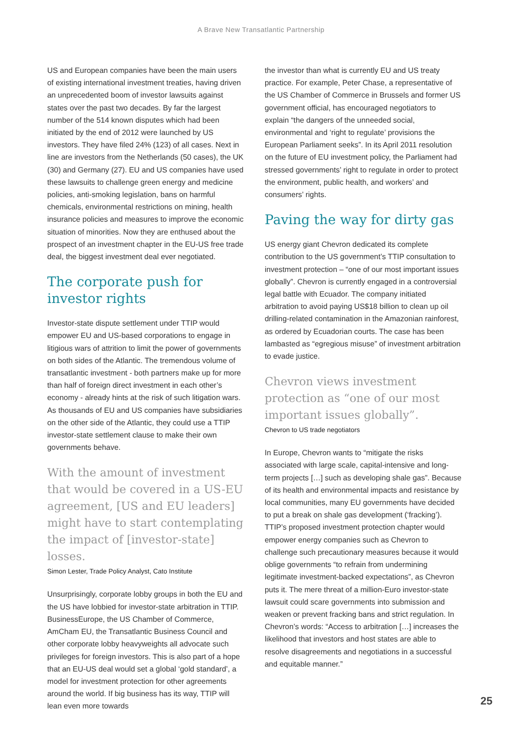A Brave New Transatlantic Partnership
US and European companies have been the main users of existing international investment treaties, having driven an unprecedented boom of investor lawsuits against states over the past two decades. By far the largest number of the 514 known disputes which had been initiated by the end of 2012 were launched by US investors. They have filed 24% (123) of all cases. Next in line are investors from the Netherlands (50 cases), the UK (30) and Germany (27). EU and US companies have used these lawsuits to challenge green energy and medicine policies, anti-smoking legislation, bans on harmful chemicals, environmental restrictions on mining, health insurance policies and measures to improve the economic situation of minorities. Now they are enthused about the prospect of an investment chapter in the EU-US free trade deal, the biggest investment deal ever negotiated.
The corporate push for investor rights
Investor-state dispute settlement under TTIP would empower EU and US-based corporations to engage in litigious wars of attrition to limit the power of governments on both sides of the Atlantic. The tremendous volume of transatlantic investment - both partners make up for more than half of foreign direct investment in each other’s economy - already hints at the risk of such litigation wars. As thousands of EU and US companies have subsidiaries on the other side of the Atlantic, they could use a TTIP investor-state settlement clause to make their own governments behave.
With the amount of investment that would be covered in a US-EU agreement, [US and EU leaders] might have to start contemplating the impact of [investor-state] losses.
Simon Lester, Trade Policy Analyst, Cato Institute
Unsurprisingly, corporate lobby groups in both the EU and the US have lobbied for investor-state arbitration in TTIP. BusinessEurope, the US Chamber of Commerce, AmCham EU, the Transatlantic Business Council and other corporate lobby heavyweights all advocate such privileges for foreign investors. This is also part of a hope that an EU-US deal would set a global ‘gold standard’, a model for investment protection for other agreements around the world. If big business has its way, TTIP will lean even more towards
the investor than what is currently EU and US treaty practice. For example, Peter Chase, a representative of the US Chamber of Commerce in Brussels and former US government official, has encouraged negotiators to explain “the dangers of the unneeded social, environmental and ‘right to regulate’ provisions the European Parliament seeks”. In its April 2011 resolution on the future of EU investment policy, the Parliament had stressed governments’ right to regulate in order to protect the environment, public health, and workers’ and consumers’ rights.
Paving the way for dirty gas
US energy giant Chevron dedicated its complete contribution to the US government’s TTIP consultation to investment protection – “one of our most important issues globally”. Chevron is currently engaged in a controversial legal battle with Ecuador. The company initiated arbitration to avoid paying US$18 billion to clean up oil drilling-related contamination in the Amazonian rainforest, as ordered by Ecuadorian courts. The case has been lambasted as “egregious misuse” of investment arbitration to evade justice.
Chevron views investment protection as “one of our most important issues globally”.
Chevron to US trade negotiators
In Europe, Chevron wants to “mitigate the risks associated with large scale, capital-intensive and long-term projects […] such as developing shale gas”. Because of its health and environmental impacts and resistance by local communities, many EU governments have decided to put a break on shale gas development (‘fracking’). TTIP’s proposed investment protection chapter would empower energy companies such as Chevron to challenge such precautionary measures because it would oblige governments “to refrain from undermining legitimate investment-backed expectations”, as Chevron puts it. The mere threat of a million-Euro investor-state lawsuit could scare governments into submission and weaken or prevent fracking bans and strict regulation. In Chevron’s words: “Access to arbitration […] increases the likelihood that investors and host states are able to resolve disagreements and negotiations in a successful and equitable manner.”
25